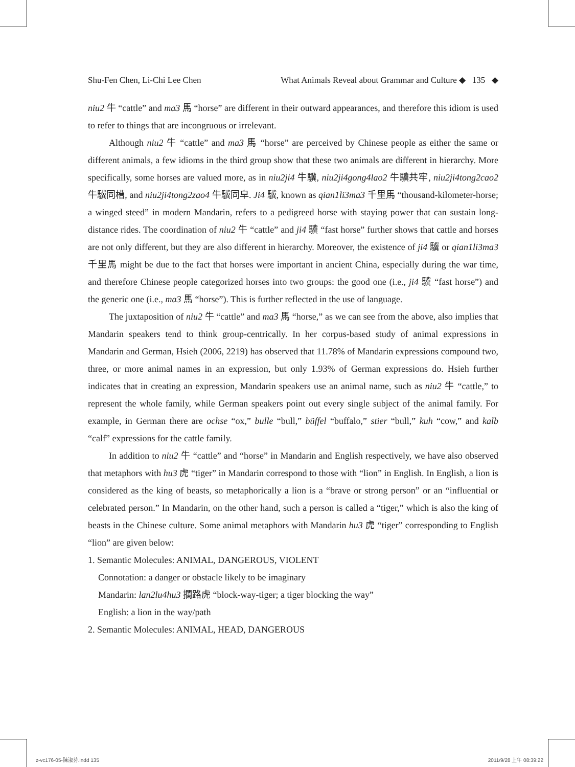Shu-Fen Chen, Li-Chi Lee Chen What Animals Reveal about Grammar and Culture ◆ 135 ◆
niu2 牛 “cattle” and ma3 馬 “horse” are different in their outward appearances, and therefore this idiom is used to refer to things that are incongruous or irrelevant.
Although niu2 牛 “cattle” and ma3 馬 “horse” are perceived by Chinese people as either the same or different animals, a few idioms in the third group show that these two animals are different in hierarchy. More specifically, some horses are valued more, as in niu2ji4 牛驥, niu2ji4gong4lao2 牛驥共牢, niu2ji4tong2cao2 牛驥同槽, and niu2ji4tong2zao4 牛驥同皁. Ji4 驥, known as qian1li3ma3 千里馬 “thousand-kilometer-horse; a winged steed” in modern Mandarin, refers to a pedigreed horse with staying power that can sustain long-distance rides. The coordination of niu2 牛 “cattle” and ji4 驥 “fast horse” further shows that cattle and horses are not only different, but they are also different in hierarchy. Moreover, the existence of ji4 驥 or qian1li3ma3 千里馬 might be due to the fact that horses were important in ancient China, especially during the war time, and therefore Chinese people categorized horses into two groups: the good one (i.e., ji4 驥 “fast horse”) and the generic one (i.e., ma3 馬 “horse”). This is further reflected in the use of language.
The juxtaposition of niu2 牛 “cattle” and ma3 馬 “horse,” as we can see from the above, also implies that Mandarin speakers tend to think group-centrically. In her corpus-based study of animal expressions in Mandarin and German, Hsieh (2006, 2219) has observed that 11.78% of Mandarin expressions compound two, three, or more animal names in an expression, but only 1.93% of German expressions do. Hsieh further indicates that in creating an expression, Mandarin speakers use an animal name, such as niu2 牛 “cattle,” to represent the whole family, while German speakers point out every single subject of the animal family. For example, in German there are ochse “ox,” bulle “bull,” büffel “buffalo,” stier “bull,” kuh “cow,” and kalb “calf” expressions for the cattle family.
In addition to niu2 牛 “cattle” and “horse” in Mandarin and English respectively, we have also observed that metaphors with hu3 虎 “tiger” in Mandarin correspond to those with “lion” in English. In English, a lion is considered as the king of beasts, so metaphorically a lion is a “brave or strong person” or an “influential or celebrated person.” In Mandarin, on the other hand, such a person is called a “tiger,” which is also the king of beasts in the Chinese culture. Some animal metaphors with Mandarin hu3 虎 “tiger” corresponding to English “lion” are given below:
1. Semantic Molecules: ANIMAL, DANGEROUS, VIOLENT
Connotation: a danger or obstacle likely to be imaginary
Mandarin: lan2lu4hu3 攔路虎 “block-way-tiger; a tiger blocking the way”
English: a lion in the way/path
2. Semantic Molecules: ANIMAL, HEAD, DANGEROUS
z-vc176-05-陳淑芬.indd 135 2011/9/28 上午 08:39:22